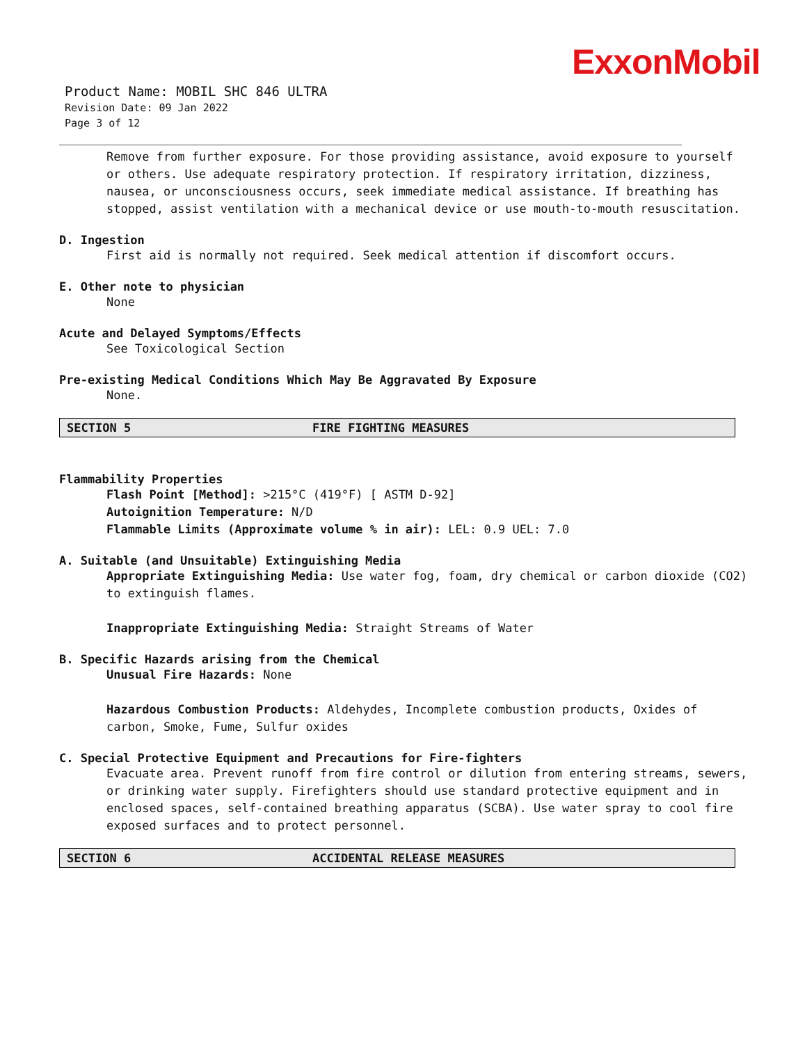ExxonMobil
Product Name: MOBIL SHC 846 ULTRA
Revision Date: 09 Jan 2022
Page 3 of 12
Remove from further exposure. For those providing assistance, avoid exposure to yourself or others. Use adequate respiratory protection. If respiratory irritation, dizziness, nausea, or unconsciousness occurs, seek immediate medical assistance. If breathing has stopped, assist ventilation with a mechanical device or use mouth-to-mouth resuscitation.
D. Ingestion
First aid is normally not required. Seek medical attention if discomfort occurs.
E. Other note to physician
None
Acute and Delayed Symptoms/Effects
See Toxicological Section
Pre-existing Medical Conditions Which May Be Aggravated By Exposure
None.
SECTION 5 FIRE FIGHTING MEASURES
Flammability Properties
Flash Point [Method]: >215°C (419°F) [ ASTM D-92]
Autoignition Temperature: N/D
Flammable Limits (Approximate volume % in air): LEL: 0.9 UEL: 7.0
A. Suitable (and Unsuitable) Extinguishing Media
Appropriate Extinguishing Media: Use water fog, foam, dry chemical or carbon dioxide (CO2) to extinguish flames.
Inappropriate Extinguishing Media: Straight Streams of Water
B. Specific Hazards arising from the Chemical
Unusual Fire Hazards: None
Hazardous Combustion Products: Aldehydes, Incomplete combustion products, Oxides of carbon, Smoke, Fume, Sulfur oxides
C. Special Protective Equipment and Precautions for Fire-fighters
Evacuate area. Prevent runoff from fire control or dilution from entering streams, sewers, or drinking water supply. Firefighters should use standard protective equipment and in enclosed spaces, self-contained breathing apparatus (SCBA). Use water spray to cool fire exposed surfaces and to protect personnel.
SECTION 6 ACCIDENTAL RELEASE MEASURES